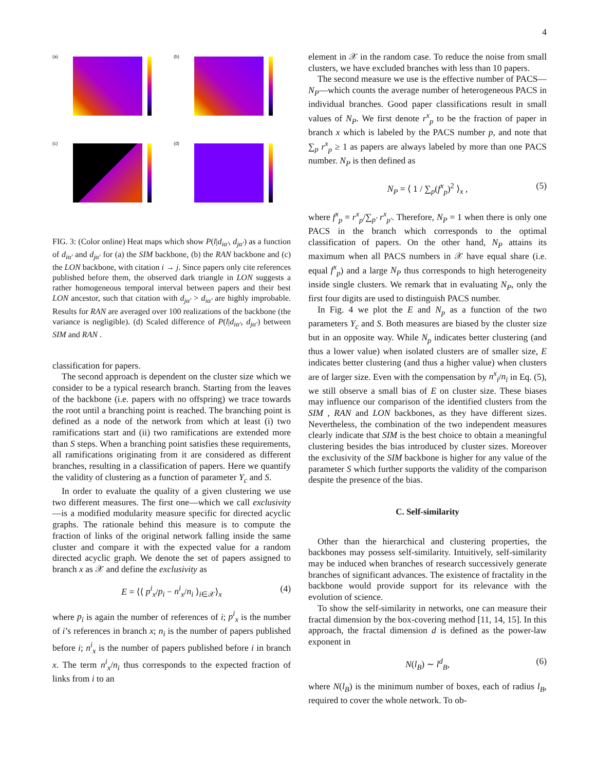4
(a)
(b)
(c)
(d)
FIG. 3: (Color online) Heat maps which show P(l|d<sub>iα′</sub>, d<sub>jα′</sub>) as a function of d<sub>iα′</sub> and d<sub>jα′</sub> for (a) the SIM backbone, (b) the RAN backbone and (c) the LON backbone, with citation i → j. Since papers only cite references published before them, the observed dark triangle in LON suggests a rather homogeneous temporal interval between papers and their best LON ancestor, such that citation with d<sub>jα′</sub> > d<sub>iα′</sub> are highly improbable. Results for RAN are averaged over 100 realizations of the backbone (the variance is negligible). (d) Scaled difference of P(l|d<sub>iα′</sub>, d<sub>jα′</sub>) between SIM and RAN .
classification for papers.
The second approach is dependent on the cluster size which we consider to be a typical research branch. Starting from the leaves of the backbone (i.e. papers with no offspring) we trace towards the root until a branching point is reached. The branching point is defined as a node of the network from which at least (i) two ramifications start and (ii) two ramifications are extended more than S steps. When a branching point satisfies these requirements, all ramifications originating from it are considered as different branches, resulting in a classification of papers. Here we quantify the validity of clustering as a function of parameter Y<sub>c</sub> and S.
In order to evaluate the quality of a given clustering we use two different measures. The first one—which we call exclusivity—is a modified modularity measure specific for directed acyclic graphs. The rationale behind this measure is to compute the fraction of links of the original network falling inside the same cluster and compare it with the expected value for a random directed acyclic graph. We denote the set of papers assigned to branch x as 𝒳 and define the exclusivity as
E = ⟨⟨ p<sup>i</sup><sub>x</sub>/p<sub>i</sub> − n<sup>i</sup><sub>x</sub>/n<sub>i</sub> ⟩<sub>i∈𝒳</sub>⟩<sub>x</sub> (4)
where p<sub>i</sub> is again the number of references of i; p<sup>i</sup><sub>x</sub> is the number of i’s references in branch x; n<sub>i</sub> is the number of papers published before i; n<sup>i</sup><sub>x</sub> is the number of papers published before i in branch x. The term n<sup>i</sup><sub>x</sub>/n<sub>i</sub> thus corresponds to the expected fraction of links from i to an
element in 𝒳 in the random case. To reduce the noise from small clusters, we have excluded branches with less than 10 papers.
The second measure we use is the effective number of PACS—N<sub>P</sub>—which counts the average number of heterogeneous PACS in individual branches. Good paper classifications result in small values of N<sub>P</sub>. We first denote r<sup>x</sup><sub>p</sub> to be the fraction of paper in branch x which is labeled by the PACS number p, and note that ∑<sub>p</sub> r<sup>x</sup><sub>p</sub> ≥ 1 as papers are always labeled by more than one PACS number. N<sub>P</sub> is then defined as
N<sub>P</sub> = ⟨ 1 / ∑<sub>p</sub>(f<sup>x</sup><sub>p</sub>)<sup>2</sup> ⟩<sub>x</sub> , (5)
where f<sup>x</sup><sub>p</sub> = r<sup>x</sup><sub>p</sub>/∑<sub>p′</sub> r<sup>x</sup><sub>p′</sub>. Therefore, N<sub>P</sub> = 1 when there is only one PACS in the branch which corresponds to the optimal classification of papers. On the other hand, N<sub>P</sub> attains its maximum when all PACS numbers in 𝒳 have equal share (i.e. equal f<sup>x</sup><sub>p</sub>) and a large N<sub>P</sub> thus corresponds to high heterogeneity inside single clusters. We remark that in evaluating N<sub>P</sub>, only the first four digits are used to distinguish PACS number.
In Fig. 4 we plot the E and N<sub>p</sub> as a function of the two parameters Y<sub>c</sub> and S. Both measures are biased by the cluster size but in an opposite way. While N<sub>p</sub> indicates better clustering (and thus a lower value) when isolated clusters are of smaller size, E indicates better clustering (and thus a higher value) when clusters are of larger size. Even with the compensation by n<sup>x</sup><sub>i</sub>/n<sub>i</sub> in Eq. (5), we still observe a small bias of E on cluster size. These biases may influence our comparison of the identified clusters from the SIM , RAN and LON backbones, as they have different sizes. Nevertheless, the combination of the two independent measures clearly indicate that SIM is the best choice to obtain a meaningful clustering besides the bias introduced by cluster sizes. Moreover the exclusivity of the SIM backbone is higher for any value of the parameter S which further supports the validity of the comparison despite the presence of the bias.
C. Self-similarity
Other than the hierarchical and clustering properties, the backbones may possess self-similarity. Intuitively, self-similarity may be induced when branches of research successively generate branches of significant advances. The existence of fractality in the backbone would provide support for its relevance with the evolution of science.
To show the self-similarity in networks, one can measure their fractal dimension by the box-covering method [11, 14, 15]. In this approach, the fractal dimension d is defined as the power-law exponent in
N(l<sub>B</sub>) ∼ l<sup>d</sup><sub>B</sub>, (6)
where N(l<sub>B</sub>) is the minimum number of boxes, each of radius l<sub>B</sub>, required to cover the whole network. To ob-